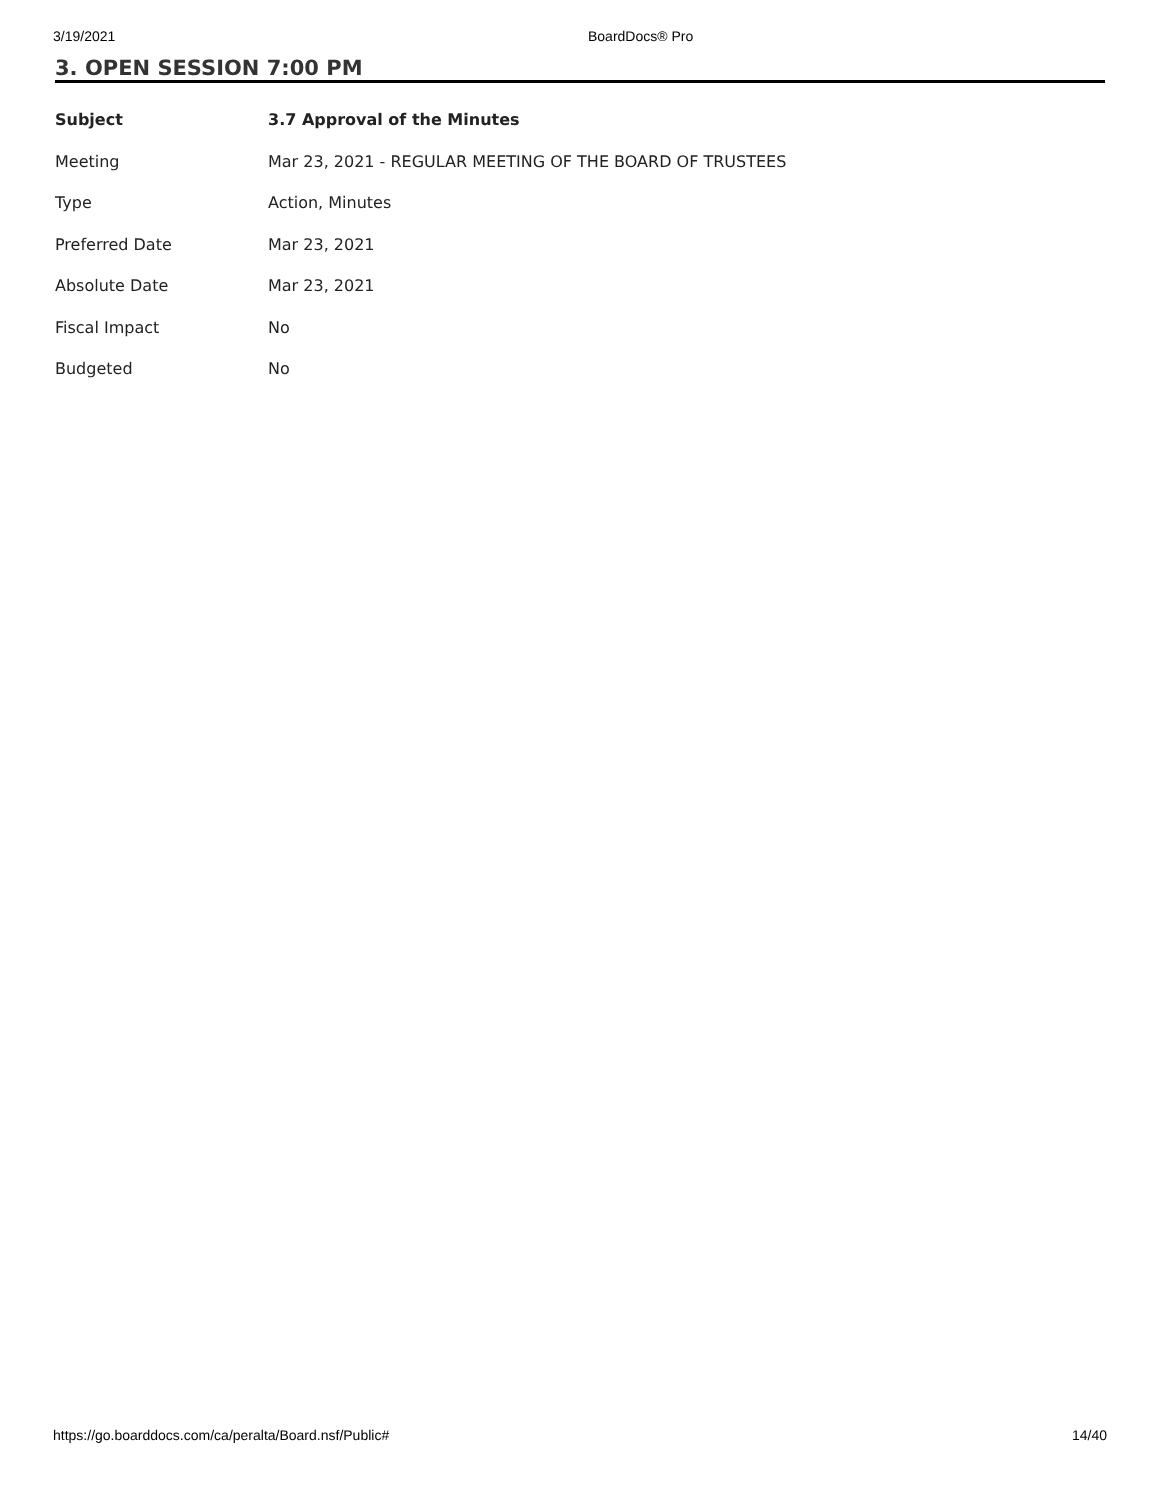3/19/2021 BoardDocs® Pro
3. OPEN SESSION 7:00 PM
| Subject | 3.7 Approval of the Minutes |
| Meeting | Mar 23, 2021 - REGULAR MEETING OF THE BOARD OF TRUSTEES |
| Type | Action, Minutes |
| Preferred Date | Mar 23, 2021 |
| Absolute Date | Mar 23, 2021 |
| Fiscal Impact | No |
| Budgeted | No |
https://go.boarddocs.com/ca/peralta/Board.nsf/Public# 14/40